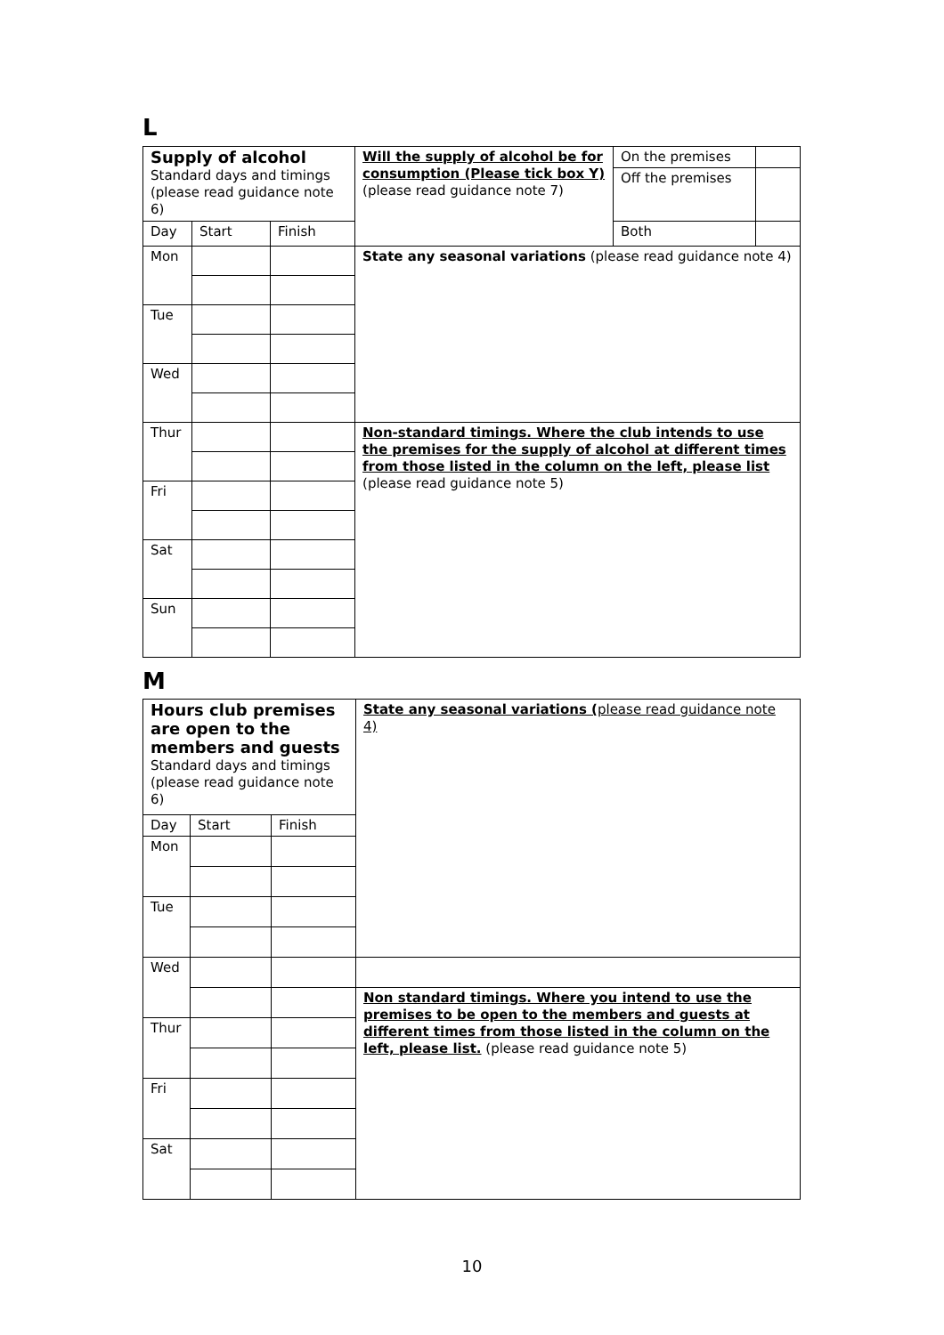L
| Supply of alcohol Standard days and timings (please read guidance note 6) | | | Will the supply of alcohol be for consumption (Please tick box Y) (please read guidance note 7) | On the premises | |
| | | | | Off the premises | |
| Day | Start | Finish | | Both | |
| Mon | | | State any seasonal variations (please read guidance note 4) | | |
| Tue | | | | | |
| Wed | | | | | |
| Thur | | | Non-standard timings. Where the club intends to use the premises for the supply of alcohol at different times from those listed in the column on the left, please list (please read guidance note 5) | | |
| Fri | | | | | |
| Sat | | | | | |
| Sun | | | | | |
M
| Hours club premises are open to the members and guests Standard days and timings (please read guidance note 6) | | | State any seasonal variations ( please read guidance note 4) |
| Day | Start | Finish | |
| Mon | | | |
| Tue | | | |
| Wed | | | |
| | | | Non standard timings. Where you intend to use the premises to be open to the members and guests at different times from those listed in the column on the left, please list. (please read guidance note 5) |
| Thur | | | |
| Fri | | | |
| Sat | | | |
10